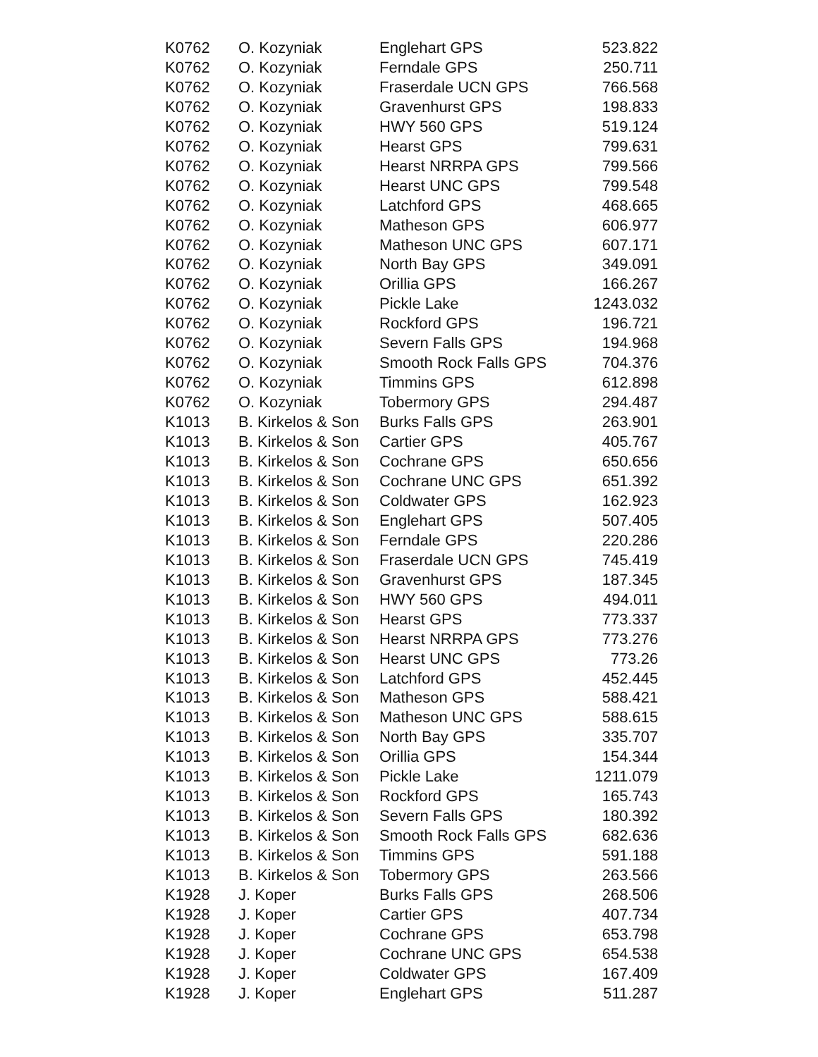| K0762 | O. Kozyniak | Englehart GPS | 523.822 |
| K0762 | O. Kozyniak | Ferndale GPS | 250.711 |
| K0762 | O. Kozyniak | Fraserdale UCN GPS | 766.568 |
| K0762 | O. Kozyniak | Gravenhurst GPS | 198.833 |
| K0762 | O. Kozyniak | HWY 560 GPS | 519.124 |
| K0762 | O. Kozyniak | Hearst GPS | 799.631 |
| K0762 | O. Kozyniak | Hearst NRRPA GPS | 799.566 |
| K0762 | O. Kozyniak | Hearst UNC GPS | 799.548 |
| K0762 | O. Kozyniak | Latchford GPS | 468.665 |
| K0762 | O. Kozyniak | Matheson GPS | 606.977 |
| K0762 | O. Kozyniak | Matheson UNC GPS | 607.171 |
| K0762 | O. Kozyniak | North Bay GPS | 349.091 |
| K0762 | O. Kozyniak | Orillia GPS | 166.267 |
| K0762 | O. Kozyniak | Pickle Lake | 1243.032 |
| K0762 | O. Kozyniak | Rockford GPS | 196.721 |
| K0762 | O. Kozyniak | Severn Falls GPS | 194.968 |
| K0762 | O. Kozyniak | Smooth Rock Falls GPS | 704.376 |
| K0762 | O. Kozyniak | Timmins GPS | 612.898 |
| K0762 | O. Kozyniak | Tobermory GPS | 294.487 |
| K1013 | B. Kirkelos & Son | Burks Falls GPS | 263.901 |
| K1013 | B. Kirkelos & Son | Cartier GPS | 405.767 |
| K1013 | B. Kirkelos & Son | Cochrane GPS | 650.656 |
| K1013 | B. Kirkelos & Son | Cochrane UNC GPS | 651.392 |
| K1013 | B. Kirkelos & Son | Coldwater GPS | 162.923 |
| K1013 | B. Kirkelos & Son | Englehart GPS | 507.405 |
| K1013 | B. Kirkelos & Son | Ferndale GPS | 220.286 |
| K1013 | B. Kirkelos & Son | Fraserdale UCN GPS | 745.419 |
| K1013 | B. Kirkelos & Son | Gravenhurst GPS | 187.345 |
| K1013 | B. Kirkelos & Son | HWY 560 GPS | 494.011 |
| K1013 | B. Kirkelos & Son | Hearst GPS | 773.337 |
| K1013 | B. Kirkelos & Son | Hearst NRRPA GPS | 773.276 |
| K1013 | B. Kirkelos & Son | Hearst UNC GPS | 773.26 |
| K1013 | B. Kirkelos & Son | Latchford GPS | 452.445 |
| K1013 | B. Kirkelos & Son | Matheson GPS | 588.421 |
| K1013 | B. Kirkelos & Son | Matheson UNC GPS | 588.615 |
| K1013 | B. Kirkelos & Son | North Bay GPS | 335.707 |
| K1013 | B. Kirkelos & Son | Orillia GPS | 154.344 |
| K1013 | B. Kirkelos & Son | Pickle Lake | 1211.079 |
| K1013 | B. Kirkelos & Son | Rockford GPS | 165.743 |
| K1013 | B. Kirkelos & Son | Severn Falls GPS | 180.392 |
| K1013 | B. Kirkelos & Son | Smooth Rock Falls GPS | 682.636 |
| K1013 | B. Kirkelos & Son | Timmins GPS | 591.188 |
| K1013 | B. Kirkelos & Son | Tobermory GPS | 263.566 |
| K1928 | J. Koper | Burks Falls GPS | 268.506 |
| K1928 | J. Koper | Cartier GPS | 407.734 |
| K1928 | J. Koper | Cochrane GPS | 653.798 |
| K1928 | J. Koper | Cochrane UNC GPS | 654.538 |
| K1928 | J. Koper | Coldwater GPS | 167.409 |
| K1928 | J. Koper | Englehart GPS | 511.287 |